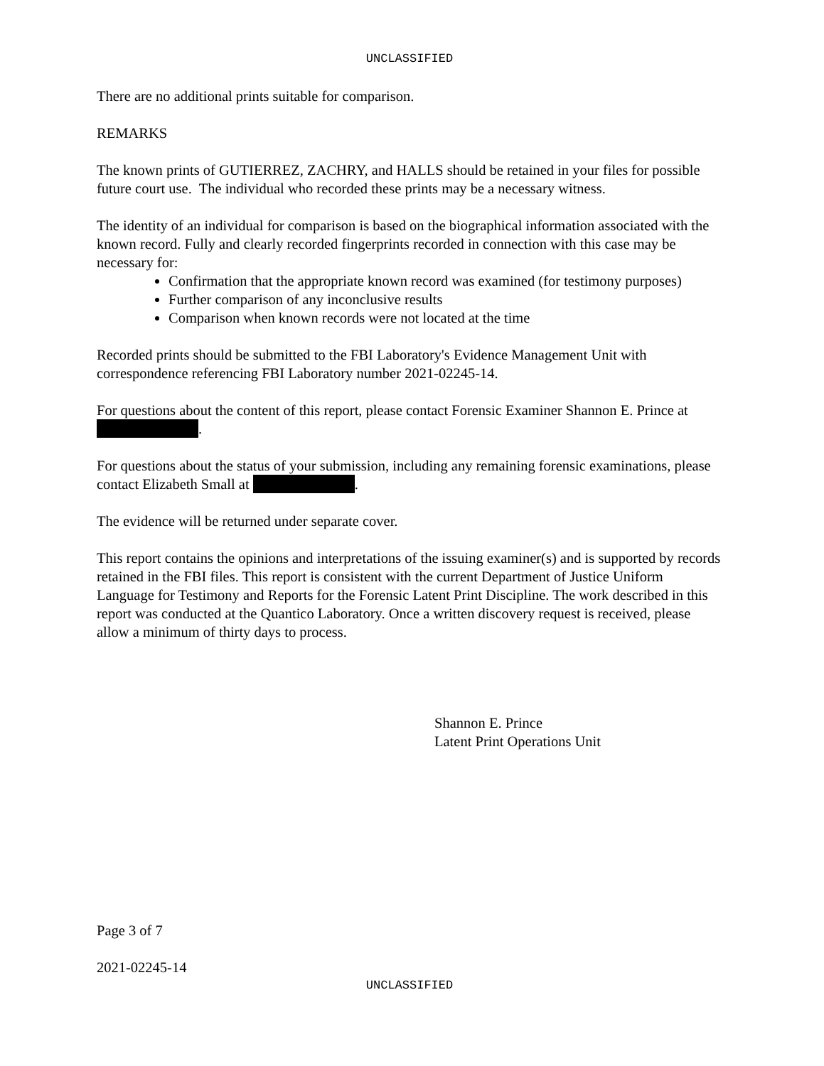UNCLASSIFIED
There are no additional prints suitable for comparison.
REMARKS
The known prints of GUTIERREZ, ZACHRY, and HALLS should be retained in your files for possible future court use. The individual who recorded these prints may be a necessary witness.
The identity of an individual for comparison is based on the biographical information associated with the known record. Fully and clearly recorded fingerprints recorded in connection with this case may be necessary for:
Confirmation that the appropriate known record was examined (for testimony purposes)
Further comparison of any inconclusive results
Comparison when known records were not located at the time
Recorded prints should be submitted to the FBI Laboratory's Evidence Management Unit with correspondence referencing FBI Laboratory number 2021-02245-14.
For questions about the content of this report, please contact Forensic Examiner Shannon E. Prince at .
For questions about the status of your submission, including any remaining forensic examinations, please contact Elizabeth Small at .
The evidence will be returned under separate cover.
This report contains the opinions and interpretations of the issuing examiner(s) and is supported by records retained in the FBI files. This report is consistent with the current Department of Justice Uniform Language for Testimony and Reports for the Forensic Latent Print Discipline. The work described in this report was conducted at the Quantico Laboratory. Once a written discovery request is received, please allow a minimum of thirty days to process.
Shannon E. Prince
Latent Print Operations Unit
Page 3 of 7
2021-02245-14
UNCLASSIFIED